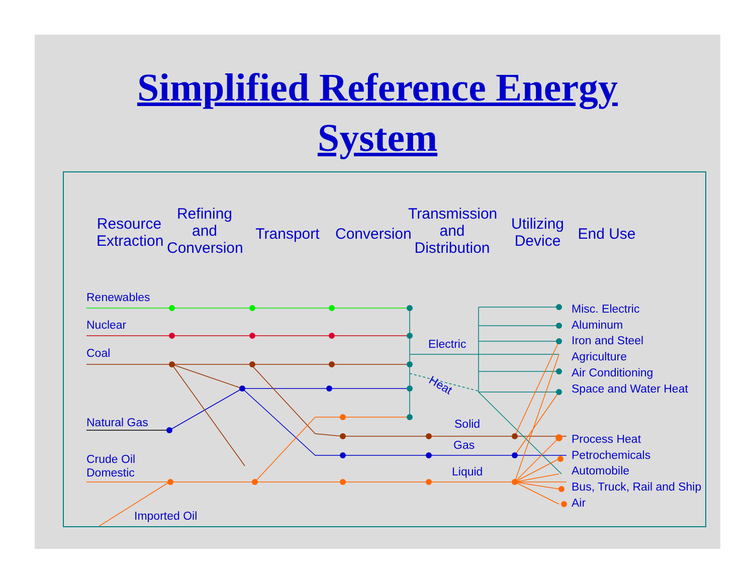Simplified Reference Energy
System
Resource Extraction
Refining and Conversion
Transport
Conversion
Transmission and Distribution
Utilizing Device
End Use
Renewables
Nuclear
Coal
Natural Gas
Crude Oil
Domestic
Imported Oil
Electric
Heat
Solid
Gas
Liquid
Misc. Electric
Aluminum
Iron and Steel
Agriculture
Air Conditioning
Space and Water Heat
Process Heat
Petrochemicals
Automobile
Bus, Truck, Rail and Ship
Air